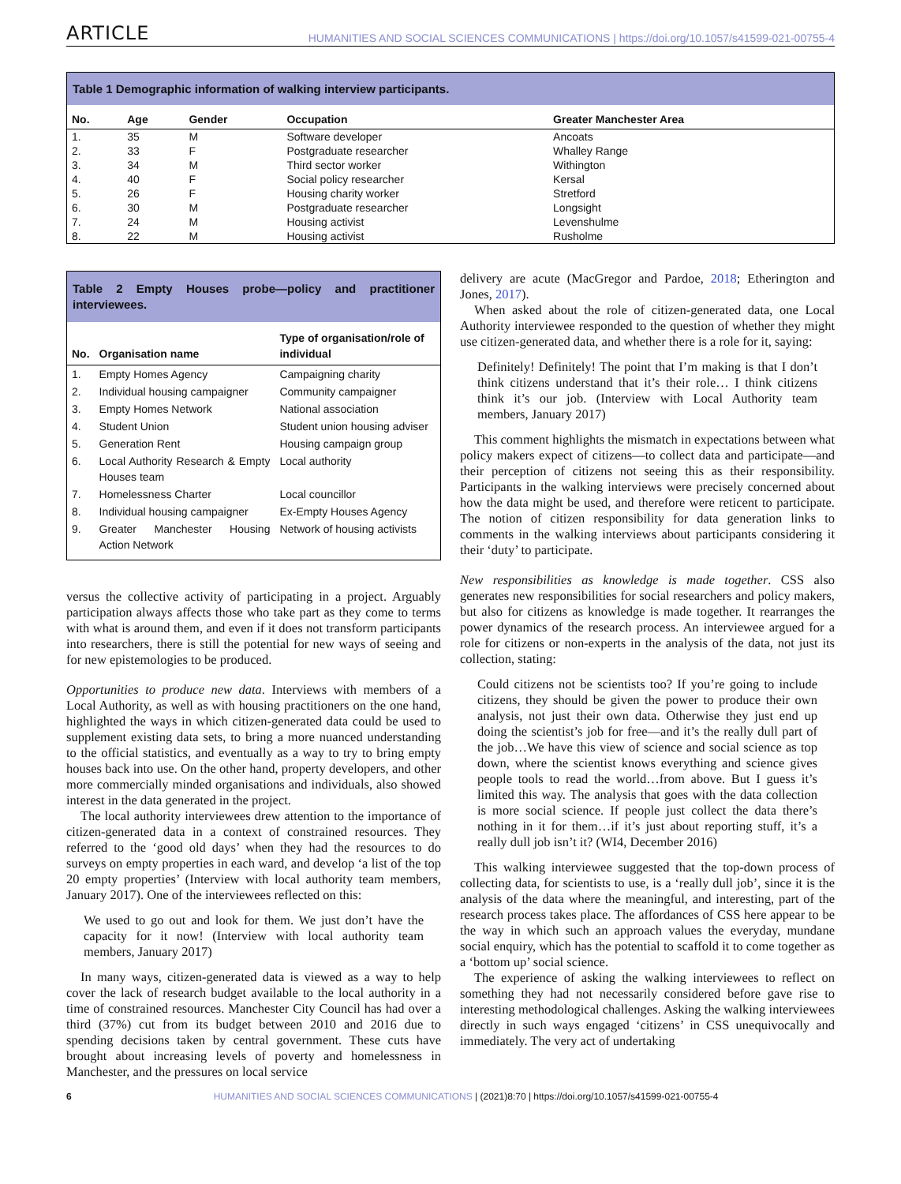ARTICLE HUMANITIES AND SOCIAL SCIENCES COMMUNICATIONS | https://doi.org/10.1057/s41599-021-00755-4
Table 1 Demographic information of walking interview participants.
| No. | Age | Gender | Occupation | Greater Manchester Area |
| --- | --- | --- | --- | --- |
| 1. | 35 | M | Software developer | Ancoats |
| 2. | 33 | F | Postgraduate researcher | Whalley Range |
| 3. | 34 | M | Third sector worker | Withington |
| 4. | 40 | F | Social policy researcher | Kersal |
| 5. | 26 | F | Housing charity worker | Stretford |
| 6. | 30 | M | Postgraduate researcher | Longsight |
| 7. | 24 | M | Housing activist | Levenshulme |
| 8. | 22 | M | Housing activist | Rusholme |
Table 2 Empty Houses probe—policy and practitioner interviewees.
| No. | Organisation name | Type of organisation/role of individual |
| --- | --- | --- |
| 1. | Empty Homes Agency | Campaigning charity |
| 2. | Individual housing campaigner | Community campaigner |
| 3. | Empty Homes Network | National association |
| 4. | Student Union | Student union housing adviser |
| 5. | Generation Rent | Housing campaign group |
| 6. | Local Authority Research & Empty Houses team | Local authority |
| 7. | Homelessness Charter | Local councillor |
| 8. | Individual housing campaigner | Ex-Empty Houses Agency |
| 9. | Greater Manchester Housing Action Network | Network of housing activists |
versus the collective activity of participating in a project. Arguably participation always affects those who take part as they come to terms with what is around them, and even if it does not transform participants into researchers, there is still the potential for new ways of seeing and for new epistemologies to be produced.
Opportunities to produce new data. Interviews with members of a Local Authority, as well as with housing practitioners on the one hand, highlighted the ways in which citizen-generated data could be used to supplement existing data sets, to bring a more nuanced understanding to the official statistics, and eventually as a way to try to bring empty houses back into use. On the other hand, property developers, and other more commercially minded organisations and individuals, also showed interest in the data generated in the project.
The local authority interviewees drew attention to the importance of citizen-generated data in a context of constrained resources. They referred to the ‘good old days’ when they had the resources to do surveys on empty properties in each ward, and develop ‘a list of the top 20 empty properties’ (Interview with local authority team members, January 2017). One of the interviewees reflected on this:
We used to go out and look for them. We just don’t have the capacity for it now! (Interview with local authority team members, January 2017)
In many ways, citizen-generated data is viewed as a way to help cover the lack of research budget available to the local authority in a time of constrained resources. Manchester City Council has had over a third (37%) cut from its budget between 2010 and 2016 due to spending decisions taken by central government. These cuts have brought about increasing levels of poverty and homelessness in Manchester, and the pressures on local service
delivery are acute (MacGregor and Pardoe, 2018; Etherington and Jones, 2017).
When asked about the role of citizen-generated data, one Local Authority interviewee responded to the question of whether they might use citizen-generated data, and whether there is a role for it, saying:
Definitely! Definitely! The point that I’m making is that I don’t think citizens understand that it’s their role… I think citizens think it’s our job. (Interview with Local Authority team members, January 2017)
This comment highlights the mismatch in expectations between what policy makers expect of citizens—to collect data and participate—and their perception of citizens not seeing this as their responsibility. Participants in the walking interviews were precisely concerned about how the data might be used, and therefore were reticent to participate. The notion of citizen responsibility for data generation links to comments in the walking interviews about participants considering it their ‘duty’ to participate.
New responsibilities as knowledge is made together. CSS also generates new responsibilities for social researchers and policy makers, but also for citizens as knowledge is made together. It rearranges the power dynamics of the research process. An interviewee argued for a role for citizens or non-experts in the analysis of the data, not just its collection, stating:
Could citizens not be scientists too? If you’re going to include citizens, they should be given the power to produce their own analysis, not just their own data. Otherwise they just end up doing the scientist’s job for free—and it’s the really dull part of the job…We have this view of science and social science as top down, where the scientist knows everything and science gives people tools to read the world…from above. But I guess it’s limited this way. The analysis that goes with the data collection is more social science. If people just collect the data there’s nothing in it for them…if it’s just about reporting stuff, it’s a really dull job isn’t it? (WI4, December 2016)
This walking interviewee suggested that the top-down process of collecting data, for scientists to use, is a ‘really dull job’, since it is the analysis of the data where the meaningful, and interesting, part of the research process takes place. The affordances of CSS here appear to be the way in which such an approach values the everyday, mundane social enquiry, which has the potential to scaffold it to come together as a ‘bottom up’ social science.
The experience of asking the walking interviewees to reflect on something they had not necessarily considered before gave rise to interesting methodological challenges. Asking the walking interviewees directly in such ways engaged ‘citizens’ in CSS unequivocally and immediately. The very act of undertaking
6 HUMANITIES AND SOCIAL SCIENCES COMMUNICATIONS | (2021)8:70 | https://doi.org/10.1057/s41599-021-00755-4